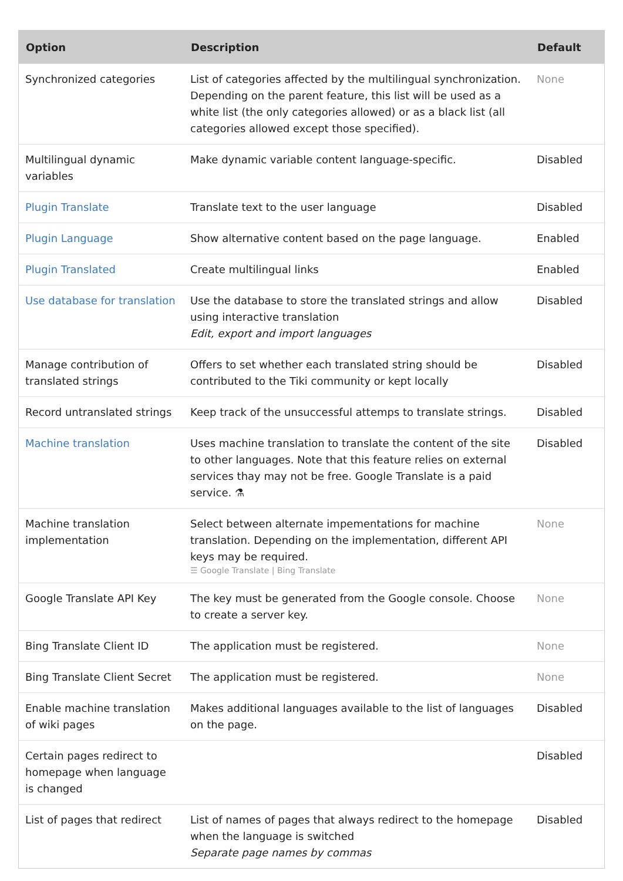| Option | Description | Default |
| --- | --- | --- |
| Synchronized categories | List of categories affected by the multilingual synchronization. Depending on the parent feature, this list will be used as a white list (the only categories allowed) or as a black list (all categories allowed except those specified). | None |
| Multilingual dynamic variables | Make dynamic variable content language-specific. | Disabled |
| Plugin Translate | Translate text to the user language | Disabled |
| Plugin Language | Show alternative content based on the page language. | Enabled |
| Plugin Translated | Create multilingual links | Enabled |
| Use database for translation | Use the database to store the translated strings and allow using interactive translation Edit, export and import languages | Disabled |
| Manage contribution of translated strings | Offers to set whether each translated string should be contributed to the Tiki community or kept locally | Disabled |
| Record untranslated strings | Keep track of the unsuccessful attemps to translate strings. | Disabled |
| Machine translation | Uses machine translation to translate the content of the site to other languages. Note that this feature relies on external services thay may not be free. Google Translate is a paid service. ⚗ | Disabled |
| Machine translation implementation | Select between alternate impementations for machine translation. Depending on the implementation, different API keys may be required. ☰ Google Translate / Bing Translate | None |
| Google Translate API Key | The key must be generated from the Google console. Choose to create a server key. | None |
| Bing Translate Client ID | The application must be registered. | None |
| Bing Translate Client Secret | The application must be registered. | None |
| Enable machine translation of wiki pages | Makes additional languages available to the list of languages on the page. | Disabled |
| Certain pages redirect to homepage when language is changed | | Disabled |
| List of pages that redirect | List of names of pages that always redirect to the homepage when the language is switched Separate page names by commas | Disabled |